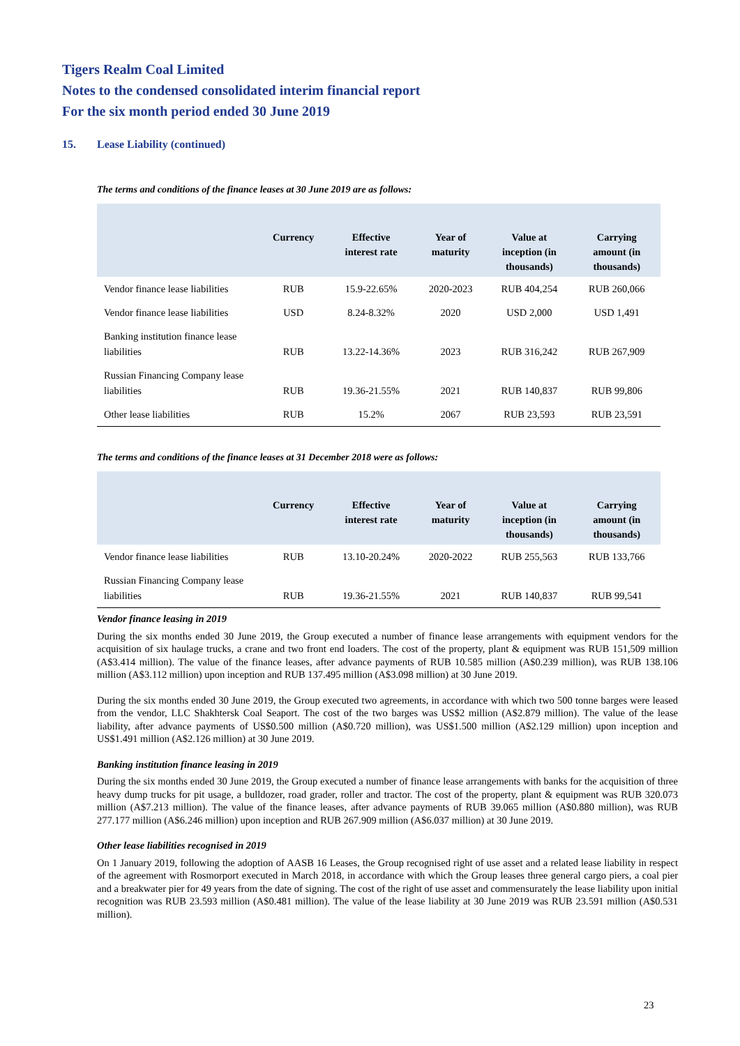Tigers Realm Coal Limited
Notes to the condensed consolidated interim financial report
For the six month period ended 30 June 2019
15. Lease Liability (continued)
The terms and conditions of the finance leases at 30 June 2019 are as follows:
| | Currency | Effective interest rate | Year of maturity | Value at inception (in thousands) | Carrying amount (in thousands) |
| --- | --- | --- | --- | --- | --- |
| Vendor finance lease liabilities | RUB | 15.9-22.65% | 2020-2023 | RUB 404,254 | RUB 260,066 |
| Vendor finance lease liabilities | USD | 8.24-8.32% | 2020 | USD 2,000 | USD 1,491 |
| Banking institution finance lease liabilities | RUB | 13.22-14.36% | 2023 | RUB 316,242 | RUB 267,909 |
| Russian Financing Company lease liabilities | RUB | 19.36-21.55% | 2021 | RUB 140,837 | RUB 99,806 |
| Other lease liabilities | RUB | 15.2% | 2067 | RUB 23,593 | RUB 23,591 |
The terms and conditions of the finance leases at 31 December 2018 were as follows:
| | Currency | Effective interest rate | Year of maturity | Value at inception (in thousands) | Carrying amount (in thousands) |
| --- | --- | --- | --- | --- | --- |
| Vendor finance lease liabilities | RUB | 13.10-20.24% | 2020-2022 | RUB 255,563 | RUB 133,766 |
| Russian Financing Company lease liabilities | RUB | 19.36-21.55% | 2021 | RUB 140,837 | RUB 99,541 |
Vendor finance leasing in 2019
During the six months ended 30 June 2019, the Group executed a number of finance lease arrangements with equipment vendors for the acquisition of six haulage trucks, a crane and two front end loaders. The cost of the property, plant & equipment was RUB 151,509 million (A$3.414 million). The value of the finance leases, after advance payments of RUB 10.585 million (A$0.239 million), was RUB 138.106 million (A$3.112 million) upon inception and RUB 137.495 million (A$3.098 million) at 30 June 2019.
During the six months ended 30 June 2019, the Group executed two agreements, in accordance with which two 500 tonne barges were leased from the vendor, LLC Shakhtersk Coal Seaport. The cost of the two barges was US$2 million (A$2.879 million). The value of the lease liability, after advance payments of US$0.500 million (A$0.720 million), was US$1.500 million (A$2.129 million) upon inception and US$1.491 million (A$2.126 million) at 30 June 2019.
Banking institution finance leasing in 2019
During the six months ended 30 June 2019, the Group executed a number of finance lease arrangements with banks for the acquisition of three heavy dump trucks for pit usage, a bulldozer, road grader, roller and tractor. The cost of the property, plant & equipment was RUB 320.073 million (A$7.213 million). The value of the finance leases, after advance payments of RUB 39.065 million (A$0.880 million), was RUB 277.177 million (A$6.246 million) upon inception and RUB 267.909 million (A$6.037 million) at 30 June 2019.
Other lease liabilities recognised in 2019
On 1 January 2019, following the adoption of AASB 16 Leases, the Group recognised right of use asset and a related lease liability in respect of the agreement with Rosmorport executed in March 2018, in accordance with which the Group leases three general cargo piers, a coal pier and a breakwater pier for 49 years from the date of signing. The cost of the right of use asset and commensurately the lease liability upon initial recognition was RUB 23.593 million (A$0.481 million). The value of the lease liability at 30 June 2019 was RUB 23.591 million (A$0.531 million).
23